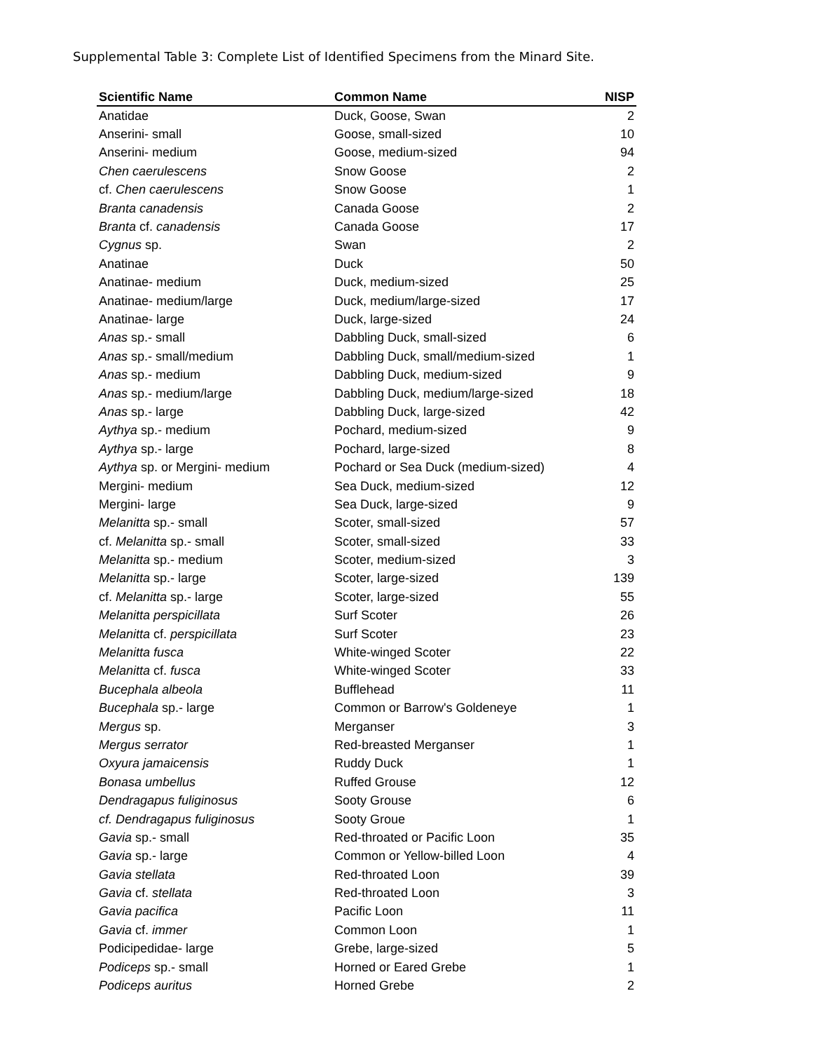Supplemental Table 3: Complete List of Identified Specimens from the Minard Site.
| Scientific Name | Common Name | NISP |
| --- | --- | --- |
| Anatidae | Duck, Goose, Swan | 2 |
| Anserini- small | Goose, small-sized | 10 |
| Anserini- medium | Goose, medium-sized | 94 |
| Chen caerulescens | Snow Goose | 2 |
| cf. Chen caerulescens | Snow Goose | 1 |
| Branta canadensis | Canada Goose | 2 |
| Branta cf. canadensis | Canada Goose | 17 |
| Cygnus sp. | Swan | 2 |
| Anatinae | Duck | 50 |
| Anatinae- medium | Duck, medium-sized | 25 |
| Anatinae- medium/large | Duck, medium/large-sized | 17 |
| Anatinae- large | Duck, large-sized | 24 |
| Anas sp.- small | Dabbling Duck, small-sized | 6 |
| Anas sp.- small/medium | Dabbling Duck, small/medium-sized | 1 |
| Anas sp.- medium | Dabbling Duck, medium-sized | 9 |
| Anas sp.- medium/large | Dabbling Duck, medium/large-sized | 18 |
| Anas sp.- large | Dabbling Duck, large-sized | 42 |
| Aythya sp.- medium | Pochard, medium-sized | 9 |
| Aythya sp.- large | Pochard, large-sized | 8 |
| Aythya sp. or Mergini- medium | Pochard or Sea Duck (medium-sized) | 4 |
| Mergini- medium | Sea Duck, medium-sized | 12 |
| Mergini- large | Sea Duck, large-sized | 9 |
| Melanitta sp.- small | Scoter, small-sized | 57 |
| cf. Melanitta sp.- small | Scoter, small-sized | 33 |
| Melanitta sp.- medium | Scoter, medium-sized | 3 |
| Melanitta sp.- large | Scoter, large-sized | 139 |
| cf. Melanitta sp.- large | Scoter, large-sized | 55 |
| Melanitta perspicillata | Surf Scoter | 26 |
| Melanitta cf. perspicillata | Surf Scoter | 23 |
| Melanitta fusca | White-winged Scoter | 22 |
| Melanitta cf. fusca | White-winged Scoter | 33 |
| Bucephala albeola | Bufflehead | 11 |
| Bucephala sp.- large | Common or Barrow's Goldeneye | 1 |
| Mergus sp. | Merganser | 3 |
| Mergus serrator | Red-breasted Merganser | 1 |
| Oxyura jamaicensis | Ruddy Duck | 1 |
| Bonasa umbellus | Ruffed Grouse | 12 |
| Dendragapus fuliginosus | Sooty Grouse | 6 |
| cf. Dendragapus fuliginosus | Sooty Groue | 1 |
| Gavia sp.- small | Red-throated or Pacific Loon | 35 |
| Gavia sp.- large | Common or Yellow-billed Loon | 4 |
| Gavia stellata | Red-throated Loon | 39 |
| Gavia cf. stellata | Red-throated Loon | 3 |
| Gavia pacifica | Pacific Loon | 11 |
| Gavia cf. immer | Common Loon | 1 |
| Podicipedidae- large | Grebe, large-sized | 5 |
| Podiceps sp.- small | Horned or Eared Grebe | 1 |
| Podiceps auritus | Horned Grebe | 2 |